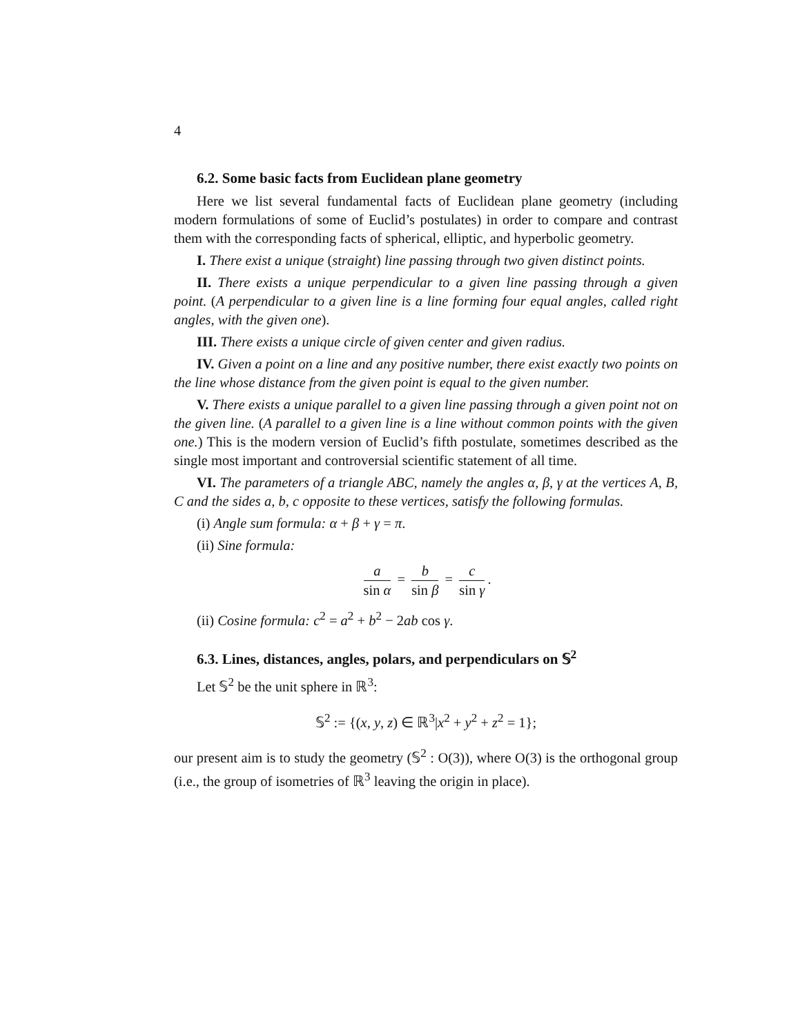4
6.2. Some basic facts from Euclidean plane geometry
Here we list several fundamental facts of Euclidean plane geometry (including modern formulations of some of Euclid’s postulates) in order to compare and contrast them with the corresponding facts of spherical, elliptic, and hyperbolic geometry.
I. There exist a unique (straight) line passing through two given distinct points.
II. There exists a unique perpendicular to a given line passing through a given point. (A perpendicular to a given line is a line forming four equal angles, called right angles, with the given one).
III. There exists a unique circle of given center and given radius.
IV. Given a point on a line and any positive number, there exist exactly two points on the line whose distance from the given point is equal to the given number.
V. There exists a unique parallel to a given line passing through a given point not on the given line. (A parallel to a given line is a line without common points with the given one.) This is the modern version of Euclid’s fifth postulate, sometimes described as the single most important and controversial scientific statement of all time.
VI. The parameters of a triangle ABC, namely the angles α, β, γ at the vertices A, B, C and the sides a, b, c opposite to these vertices, satisfy the following formulas.
(i) Angle sum formula: α + β + γ = π.
(ii) Sine formula:
a sin α = b sin β = c sin γ.
(ii) Cosine formula: c<sup>2</sup> = a<sup>2</sup> + b<sup>2</sup> − 2ab cos γ.
6.3. Lines, distances, angles, polars, and perpendiculars on 𝕊<sup>2</sup>
Let 𝕊<sup>2</sup> be the unit sphere in ℝ<sup>3</sup>:
𝕊<sup>2</sup> := {(x, y, z) ∈ ℝ<sup>3</sup>|x<sup>2</sup> + y<sup>2</sup> + z<sup>2</sup> = 1};
our present aim is to study the geometry (𝕊<sup>2</sup> : O(3)), where O(3) is the orthogonal group (i.e., the group of isometries of ℝ<sup>3</sup> leaving the origin in place).